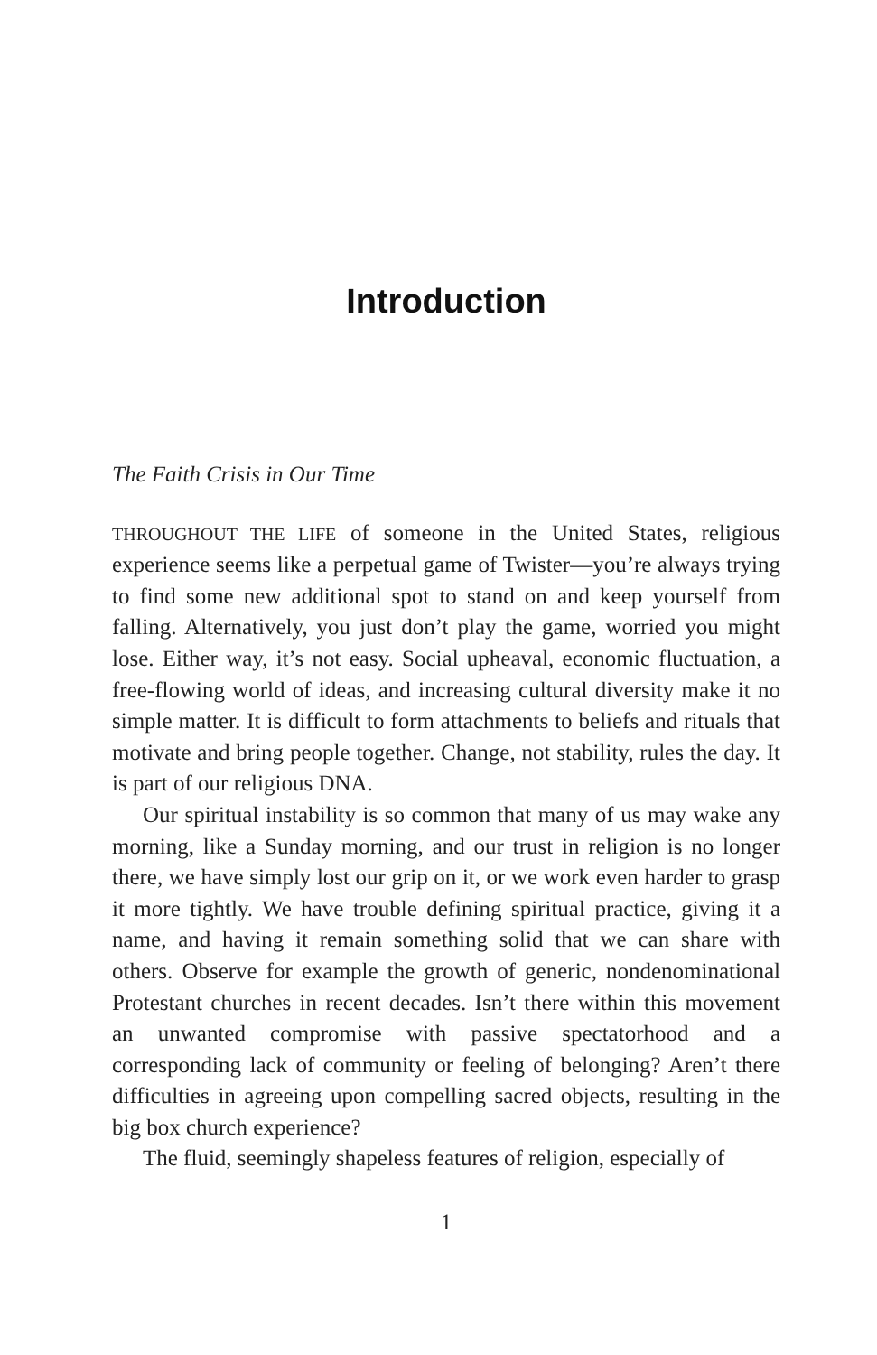Introduction
The Faith Crisis in Our Time
THROUGHOUT THE LIFE of someone in the United States, religious experience seems like a perpetual game of Twister—you’re always trying to find some new additional spot to stand on and keep yourself from falling. Alternatively, you just don’t play the game, worried you might lose. Either way, it’s not easy. Social upheaval, economic fluctuation, a free-flowing world of ideas, and increasing cultural diversity make it no simple matter. It is difficult to form attachments to beliefs and rituals that motivate and bring people together. Change, not stability, rules the day. It is part of our religious DNA.
Our spiritual instability is so common that many of us may wake any morning, like a Sunday morning, and our trust in religion is no longer there, we have simply lost our grip on it, or we work even harder to grasp it more tightly. We have trouble defining spiritual practice, giving it a name, and having it remain something solid that we can share with others. Observe for example the growth of generic, nondenominational Protestant churches in recent decades. Isn’t there within this movement an unwanted compromise with passive spectatorhood and a corresponding lack of community or feeling of belonging? Aren’t there difficulties in agreeing upon compelling sacred objects, resulting in the big box church experience?
The fluid, seemingly shapeless features of religion, especially of
1